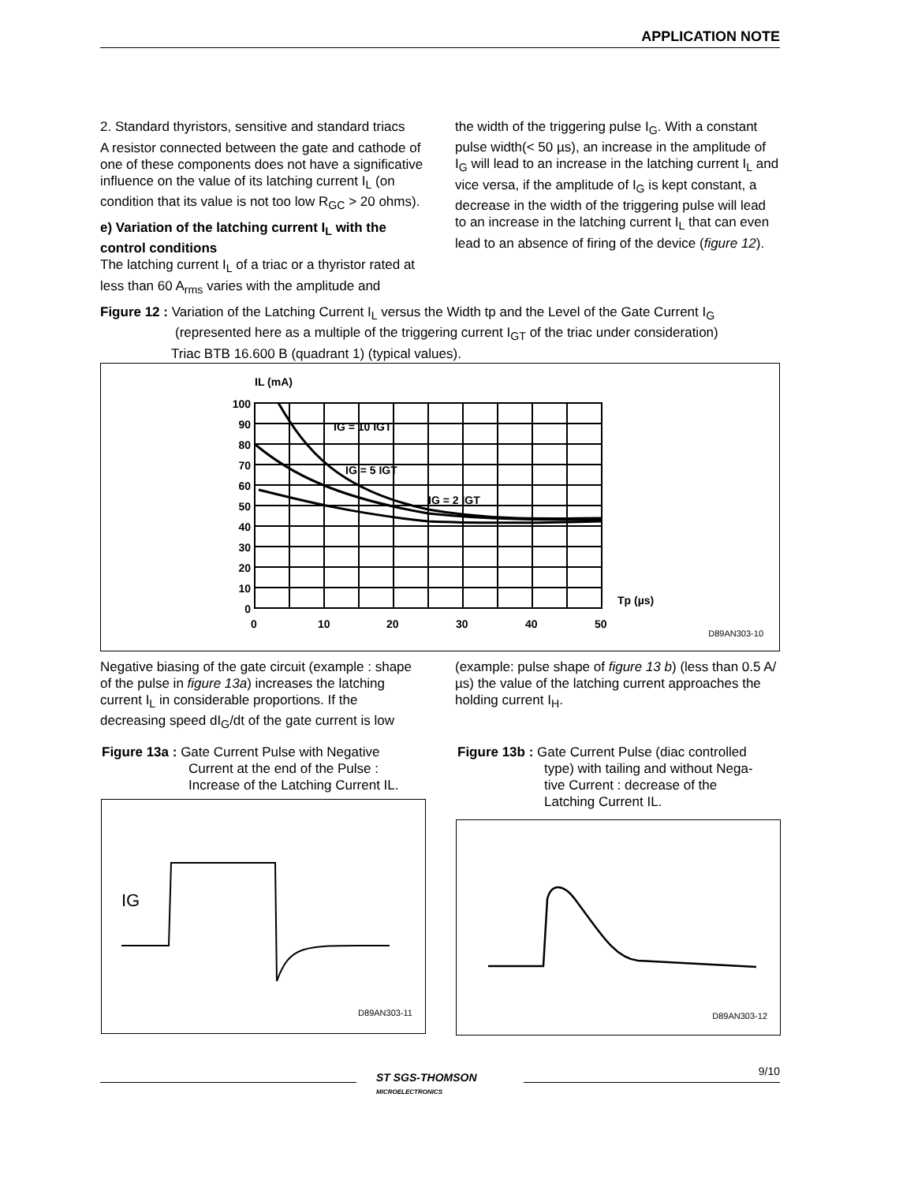APPLICATION NOTE
2. Standard thyristors, sensitive and standard triacs
A resistor connected between the gate and cathode of one of these components does not have a significative influence on the value of its latching current I<sub>L</sub> (on condition that its value is not too low R<sub>GC</sub> > 20 ohms).
e) Variation of the latching current I<sub>L</sub> with the control conditions
The latching current I<sub>L</sub> of a triac or a thyristor rated at less than 60 A<sub>rms</sub> varies with the amplitude and
the width of the triggering pulse I<sub>G</sub>. With a constant pulse width(< 50 µs), an increase in the amplitude of I<sub>G</sub> will lead to an increase in the latching current I<sub>L</sub> and vice versa, if the amplitude of I<sub>G</sub> is kept constant, a decrease in the width of the triggering pulse will lead to an increase in the latching current I<sub>L</sub> that can even lead to an absence of firing of the device (figure 12).
Figure 12 : Variation of the Latching Current I<sub>L</sub> versus the Width tp and the Level of the Gate Current I<sub>G</sub>
(represented here as a multiple of the triggering current I<sub>GT</sub> of the triac under consideration)
Triac BTB 16.600 B (quadrant 1) (typical values).
100
90
80
70
60
50
40
30
20
10
0
IL (mA)
Tp (µs)
IG = 10 IGT
IG = 5 IGT
IG = 2 IGT
0
10
20
30
40
50
D89AN303-10
Negative biasing of the gate circuit (example : shape of the pulse in figure 13a) increases the latching current I<sub>L</sub> in considerable proportions. If the decreasing speed dI<sub>G</sub>/dt of the gate current is low
(example: pulse shape of figure 13 b) (less than 0.5 A/µs) the value of the latching current approaches the holding current I<sub>H</sub>.
Figure 13a : Gate Current Pulse with Negative
Current at the end of the Pulse :
Increase of the Latching Current IL.
Figure 13b : Gate Current Pulse (diac controlled
type) with tailing and without Nega-
tive Current : decrease of the
Latching Current IL.
IG
D89AN303-11
D89AN303-12
ST SGS-THOMSON
MICROELECTRONICS
9/10